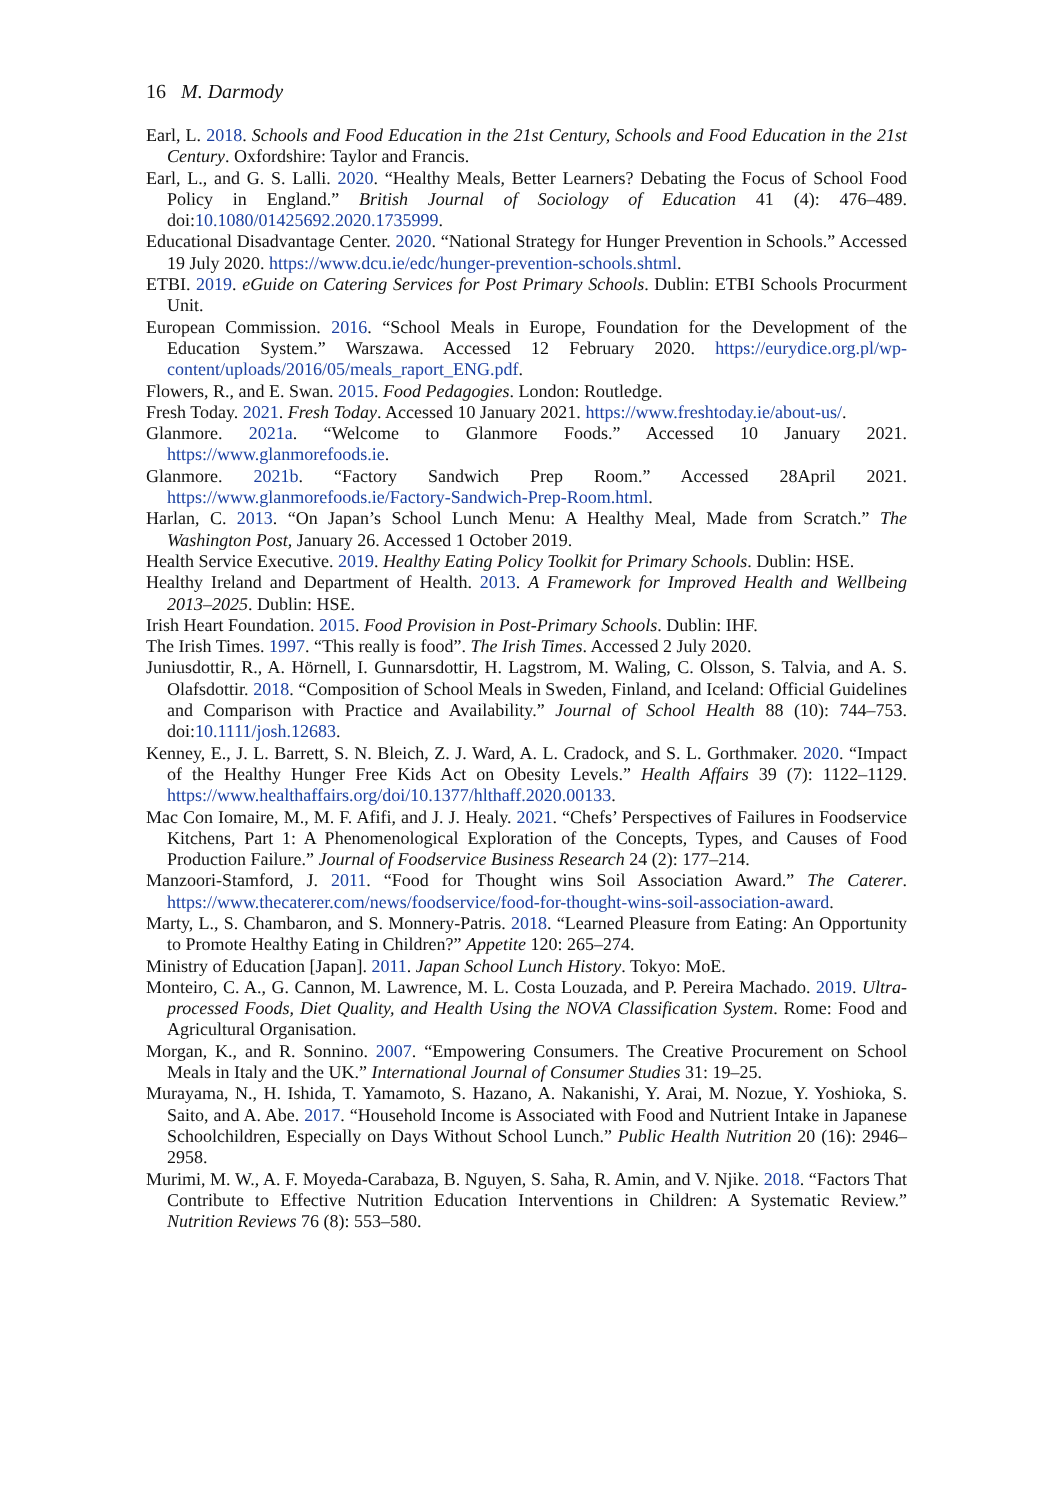16 M. Darmody
Earl, L. 2018. Schools and Food Education in the 21st Century, Schools and Food Education in the 21st Century. Oxfordshire: Taylor and Francis.
Earl, L., and G. S. Lalli. 2020. “Healthy Meals, Better Learners? Debating the Focus of School Food Policy in England.” British Journal of Sociology of Education 41 (4): 476–489. doi:10.1080/01425692.2020.1735999.
Educational Disadvantage Center. 2020. “National Strategy for Hunger Prevention in Schools.” Accessed 19 July 2020. https://www.dcu.ie/edc/hunger-prevention-schools.shtml.
ETBI. 2019. eGuide on Catering Services for Post Primary Schools. Dublin: ETBI Schools Procurment Unit.
European Commission. 2016. “School Meals in Europe, Foundation for the Development of the Education System.” Warszawa. Accessed 12 February 2020. https://eurydice.org.pl/wp-content/uploads/2016/05/meals_raport_ENG.pdf.
Flowers, R., and E. Swan. 2015. Food Pedagogies. London: Routledge.
Fresh Today. 2021. Fresh Today. Accessed 10 January 2021. https://www.freshtoday.ie/about-us/.
Glanmore. 2021a. “Welcome to Glanmore Foods.” Accessed 10 January 2021. https://www.glanmorefoods.ie.
Glanmore. 2021b. “Factory Sandwich Prep Room.” Accessed 28April 2021. https://www.glanmorefoods.ie/Factory-Sandwich-Prep-Room.html.
Harlan, C. 2013. “On Japan’s School Lunch Menu: A Healthy Meal, Made from Scratch.” The Washington Post, January 26. Accessed 1 October 2019.
Health Service Executive. 2019. Healthy Eating Policy Toolkit for Primary Schools. Dublin: HSE.
Healthy Ireland and Department of Health. 2013. A Framework for Improved Health and Wellbeing 2013–2025. Dublin: HSE.
Irish Heart Foundation. 2015. Food Provision in Post-Primary Schools. Dublin: IHF.
The Irish Times. 1997. “This really is food”. The Irish Times. Accessed 2 July 2020.
Juniusdottir, R., A. Hörnell, I. Gunnarsdottir, H. Lagstrom, M. Waling, C. Olsson, S. Talvia, and A. S. Olafsdottir. 2018. “Composition of School Meals in Sweden, Finland, and Iceland: Official Guidelines and Comparison with Practice and Availability.” Journal of School Health 88 (10): 744–753. doi:10.1111/josh.12683.
Kenney, E., J. L. Barrett, S. N. Bleich, Z. J. Ward, A. L. Cradock, and S. L. Gorthmaker. 2020. “Impact of the Healthy Hunger Free Kids Act on Obesity Levels.” Health Affairs 39 (7): 1122–1129. https://www.healthaffairs.org/doi/10.1377/hlthaff.2020.00133.
Mac Con Iomaire, M., M. F. Afifi, and J. J. Healy. 2021. “Chefs’ Perspectives of Failures in Foodservice Kitchens, Part 1: A Phenomenological Exploration of the Concepts, Types, and Causes of Food Production Failure.” Journal of Foodservice Business Research 24 (2): 177–214.
Manzoori-Stamford, J. 2011. “Food for Thought wins Soil Association Award.” The Caterer. https://www.thecaterer.com/news/foodservice/food-for-thought-wins-soil-association-award.
Marty, L., S. Chambaron, and S. Monnery-Patris. 2018. “Learned Pleasure from Eating: An Opportunity to Promote Healthy Eating in Children?” Appetite 120: 265–274.
Ministry of Education [Japan]. 2011. Japan School Lunch History. Tokyo: MoE.
Monteiro, C. A., G. Cannon, M. Lawrence, M. L. Costa Louzada, and P. Pereira Machado. 2019. Ultra-processed Foods, Diet Quality, and Health Using the NOVA Classification System. Rome: Food and Agricultural Organisation.
Morgan, K., and R. Sonnino. 2007. “Empowering Consumers. The Creative Procurement on School Meals in Italy and the UK.” International Journal of Consumer Studies 31: 19–25.
Murayama, N., H. Ishida, T. Yamamoto, S. Hazano, A. Nakanishi, Y. Arai, M. Nozue, Y. Yoshioka, S. Saito, and A. Abe. 2017. “Household Income is Associated with Food and Nutrient Intake in Japanese Schoolchildren, Especially on Days Without School Lunch.” Public Health Nutrition 20 (16): 2946–2958.
Murimi, M. W., A. F. Moyeda-Carabaza, B. Nguyen, S. Saha, R. Amin, and V. Njike. 2018. “Factors That Contribute to Effective Nutrition Education Interventions in Children: A Systematic Review.” Nutrition Reviews 76 (8): 553–580.